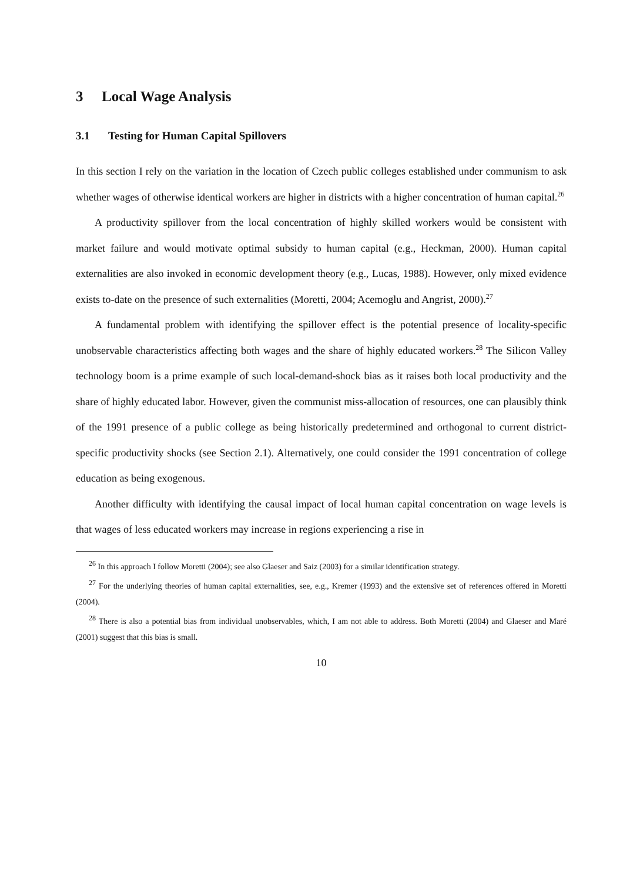3 Local Wage Analysis
3.1 Testing for Human Capital Spillovers
In this section I rely on the variation in the location of Czech public colleges established under communism to ask whether wages of otherwise identical workers are higher in districts with a higher concentration of human capital.<sup>26</sup>
A productivity spillover from the local concentration of highly skilled workers would be consistent with market failure and would motivate optimal subsidy to human capital (e.g., Heckman, 2000). Human capital externalities are also invoked in economic development theory (e.g., Lucas, 1988). However, only mixed evidence exists to-date on the presence of such externalities (Moretti, 2004; Acemoglu and Angrist, 2000).<sup>27</sup>
A fundamental problem with identifying the spillover effect is the potential presence of locality-specific unobservable characteristics affecting both wages and the share of highly educated workers.<sup>28</sup> The Silicon Valley technology boom is a prime example of such local-demand-shock bias as it raises both local productivity and the share of highly educated labor. However, given the communist miss-allocation of resources, one can plausibly think of the 1991 presence of a public college as being historically predetermined and orthogonal to current district-specific productivity shocks (see Section 2.1). Alternatively, one could consider the 1991 concentration of college education as being exogenous.
Another difficulty with identifying the causal impact of local human capital concentration on wage levels is that wages of less educated workers may increase in regions experiencing a rise in
<sup>26</sup> In this approach I follow Moretti (2004); see also Glaeser and Saiz (2003) for a similar identification strategy.
<sup>27</sup> For the underlying theories of human capital externalities, see, e.g., Kremer (1993) and the extensive set of references offered in Moretti (2004).
<sup>28</sup> There is also a potential bias from individual unobservables, which, I am not able to address. Both Moretti (2004) and Glaeser and Maré (2001) suggest that this bias is small.
10